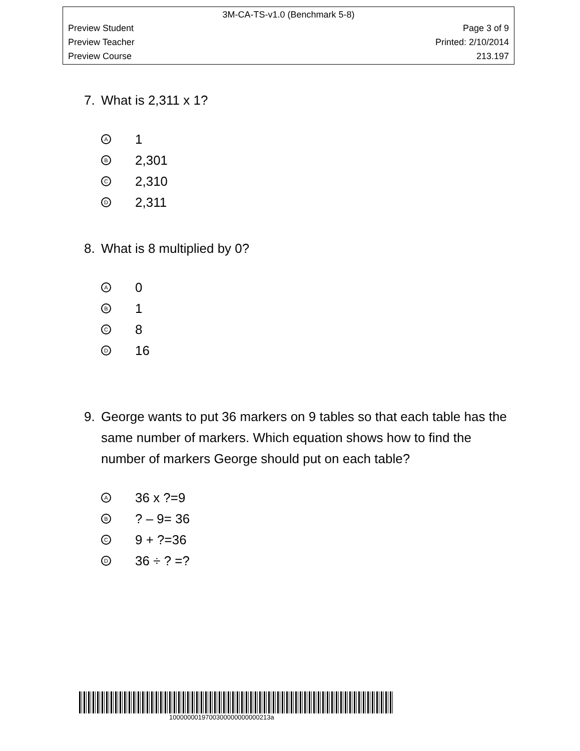3M-CA-TS-v1.0 (Benchmark 5-8)
Preview Student Page 3 of 9
Preview Teacher Printed: 2/10/2014
Preview Course 213.197
7. What is 2,311 x 1?
A 1
B 2,301
C 2,310
D 2,311
8. What is 8 multiplied by 0?
A 0
B 1
C 8
D 16
9. George wants to put 36 markers on 9 tables so that each table has the same number of markers. Which equation shows how to find the number of markers George should put on each table?
A 36 x ?=9
B? – 9= 36
C 9 + ?=36
D 36 ÷ ? =?
1000000019700300000000000213a